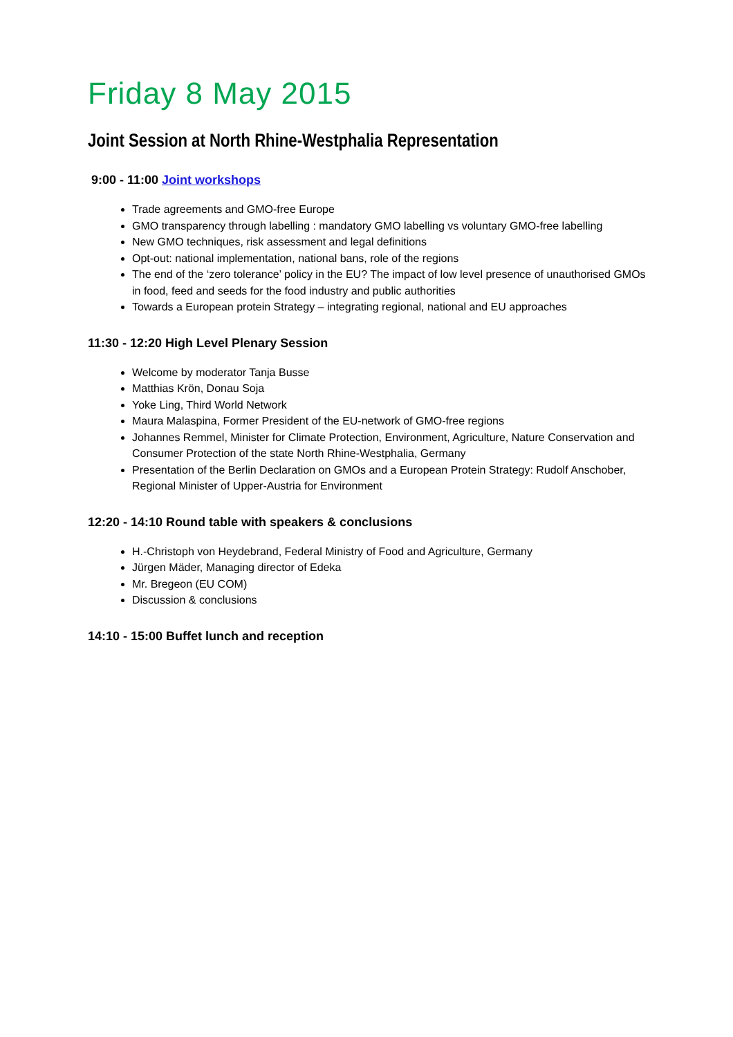Friday 8 May 2015
Joint Session at North Rhine-Westphalia Representation
9:00 - 11:00 Joint workshops
Trade agreements and GMO-free Europe
GMO transparency through labelling : mandatory GMO labelling vs voluntary GMO-free labelling
New GMO techniques, risk assessment and legal definitions
Opt-out: national implementation, national bans, role of the regions
The end of the ‘zero tolerance’ policy in the EU? The impact of low level presence of unauthorised GMOs in food, feed and seeds for the food industry and public authorities
Towards a European protein Strategy – integrating regional, national and EU approaches
11:30 - 12:20 High Level Plenary Session
Welcome by moderator Tanja Busse
Matthias Krön, Donau Soja
Yoke Ling, Third World Network
Maura Malaspina, Former President of the EU-network of GMO-free regions
Johannes Remmel, Minister for Climate Protection, Environment, Agriculture, Nature Conservation and Consumer Protection of the state North Rhine-Westphalia, Germany
Presentation of the Berlin Declaration on GMOs and a European Protein Strategy: Rudolf Anschober, Regional Minister of Upper-Austria for Environment
12:20 - 14:10 Round table with speakers & conclusions
H.-Christoph von Heydebrand, Federal Ministry of Food and Agriculture, Germany
Jürgen Mäder, Managing director of Edeka
Mr. Bregeon (EU COM)
Discussion & conclusions
14:10 - 15:00 Buffet lunch and reception